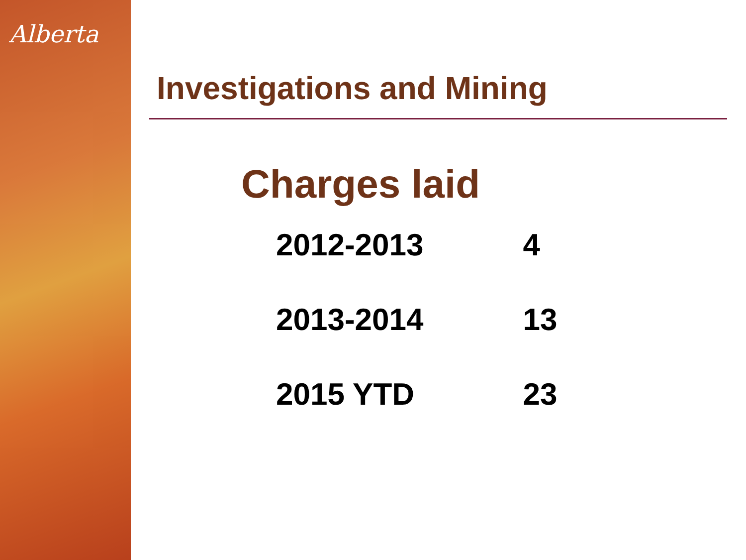Alberta
Investigations and Mining
Charges laid
| 2012-2013 | 4 |
| 2013-2014 | 13 |
| 2015 YTD | 23 |